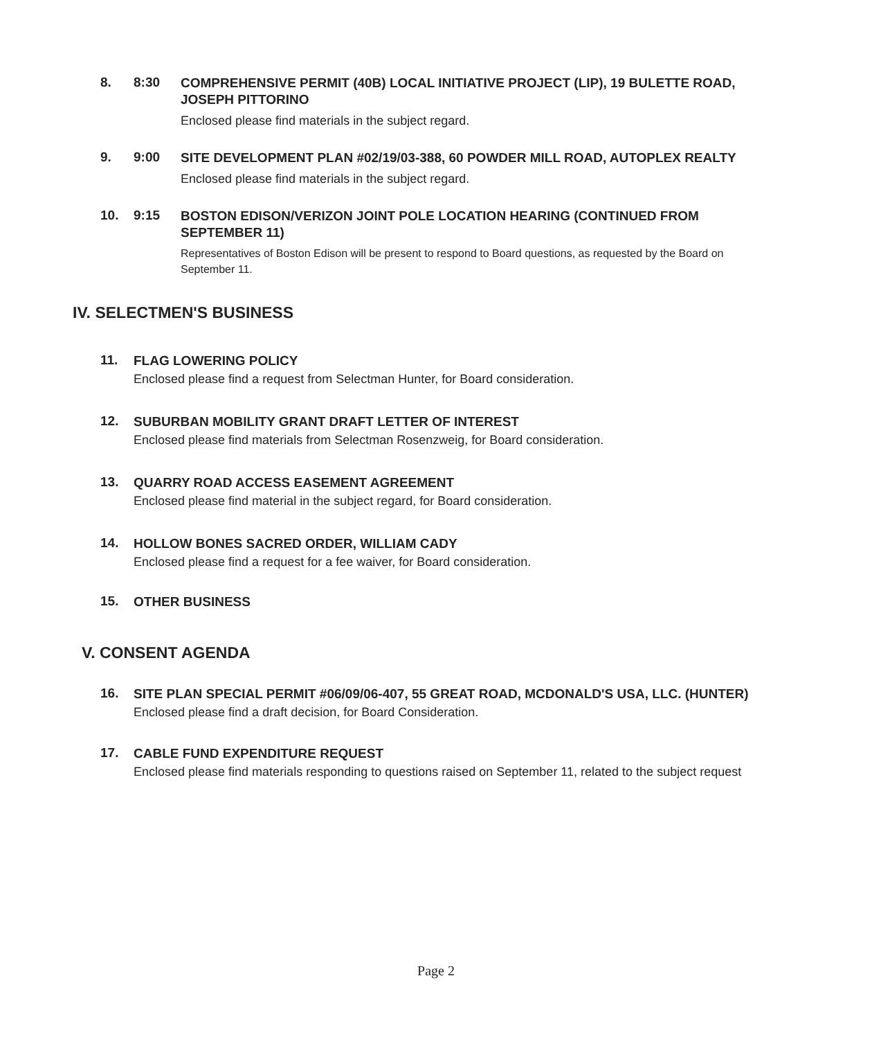8. 8:30
COMPREHENSIVE PERMIT (40B) LOCAL INITIATIVE PROJECT (LIP), 19 BULETTE ROAD, JOSEPH PITTORINO
Enclosed please find materials in the subject regard.
9. 9:00
SITE DEVELOPMENT PLAN #02/19/03-388, 60 POWDER MILL ROAD, AUTOPLEX REALTY
Enclosed please find materials in the subject regard.
10. 9:15
BOSTON EDISON/VERIZON JOINT POLE LOCATION HEARING (CONTINUED FROM SEPTEMBER 11)
Representatives of Boston Edison will be present to respond to Board questions, as requested by the Board on September 11.
IV. SELECTMEN'S BUSINESS
11.
FLAG LOWERING POLICY
Enclosed please find a request from Selectman Hunter, for Board consideration.
12.
SUBURBAN MOBILITY GRANT DRAFT LETTER OF INTEREST
Enclosed please find materials from Selectman Rosenzweig, for Board consideration.
13.
QUARRY ROAD ACCESS EASEMENT AGREEMENT
Enclosed please find material in the subject regard, for Board consideration.
14.
HOLLOW BONES SACRED ORDER, WILLIAM CADY
Enclosed please find a request for a fee waiver, for Board consideration.
15.
OTHER BUSINESS
V. CONSENT AGENDA
16.
SITE PLAN SPECIAL PERMIT #06/09/06-407, 55 GREAT ROAD, MCDONALD'S USA, LLC. (HUNTER)
Enclosed please find a draft decision, for Board Consideration.
17.
CABLE FUND EXPENDITURE REQUEST
Enclosed please find materials responding to questions raised on September 11, related to the subject request
Page 2